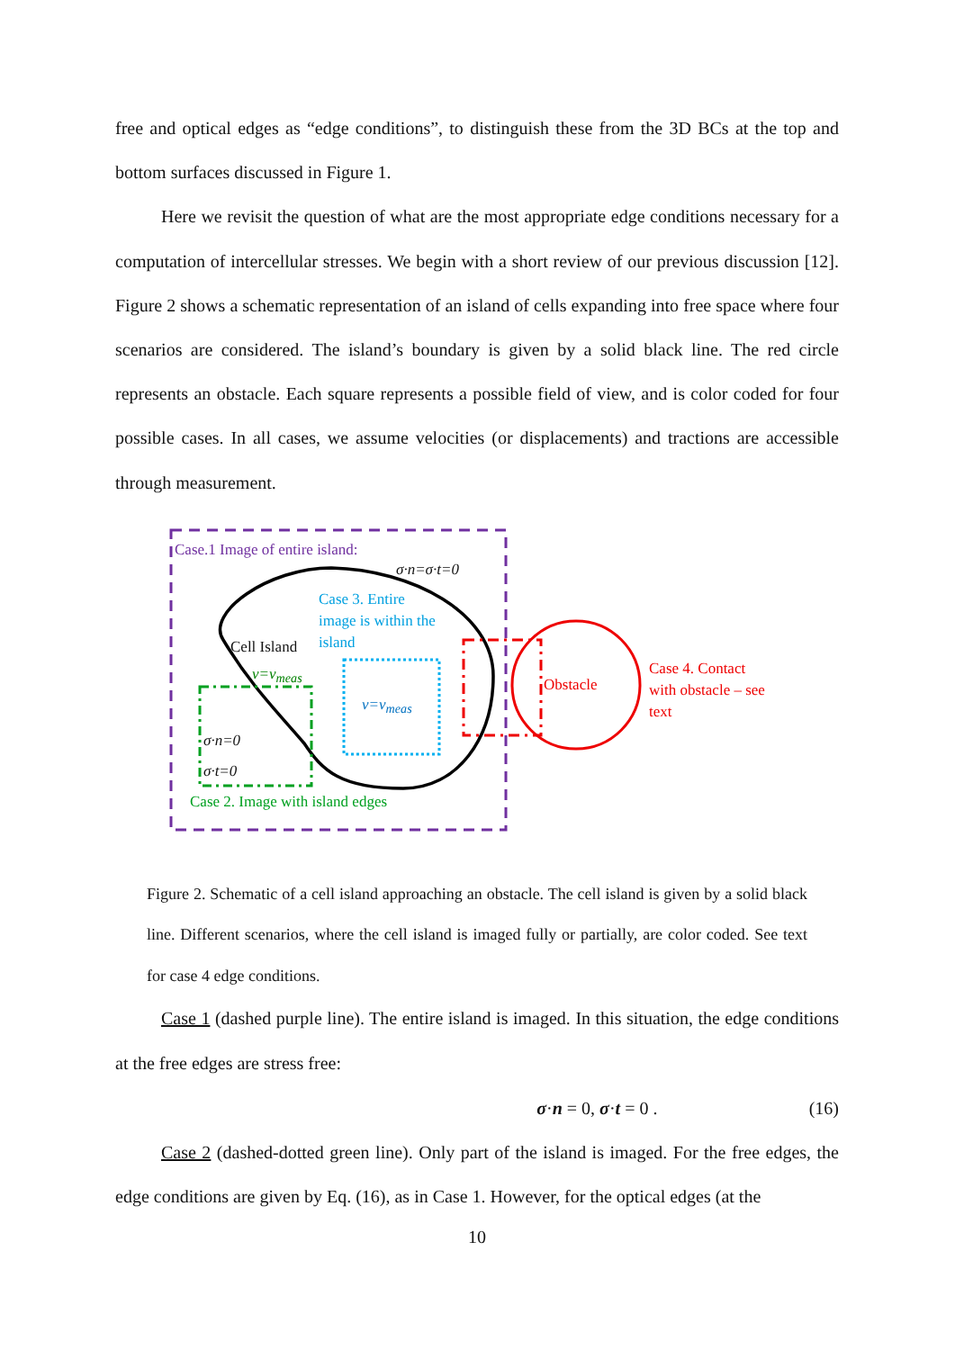free and optical edges as “edge conditions”, to distinguish these from the 3D BCs at the top and bottom surfaces discussed in Figure 1.
Here we revisit the question of what are the most appropriate edge conditions necessary for a computation of intercellular stresses. We begin with a short review of our previous discussion [12]. Figure 2 shows a schematic representation of an island of cells expanding into free space where four scenarios are considered. The island’s boundary is given by a solid black line. The red circle represents an obstacle. Each square represents a possible field of view, and is color coded for four possible cases. In all cases, we assume velocities (or displacements) and tractions are accessible through measurement.
Case.1 Image of entire island:
σ·n=σ·t=0
Case 3. Entire
image is within the
island
Cell Island
v=v<sub>meas</sub>
v=v<sub>meas</sub>
Obstacle
Case 4. Contact
with obstacle – see
text
σ·n=0
σ·t=0
Case 2. Image with island edges
Figure 2. Schematic of a cell island approaching an obstacle. The cell island is given by a solid black line. Different scenarios, where the cell island is imaged fully or partially, are color coded. See text for case 4 edge conditions.
Case 1 (dashed purple line). The entire island is imaged. In this situation, the edge conditions at the free edges are stress free:
σ·n = 0, σ·t = 0 . (16)
Case 2 (dashed-dotted green line). Only part of the island is imaged. For the free edges, the edge conditions are given by Eq. (16), as in Case 1. However, for the optical edges (at the
10